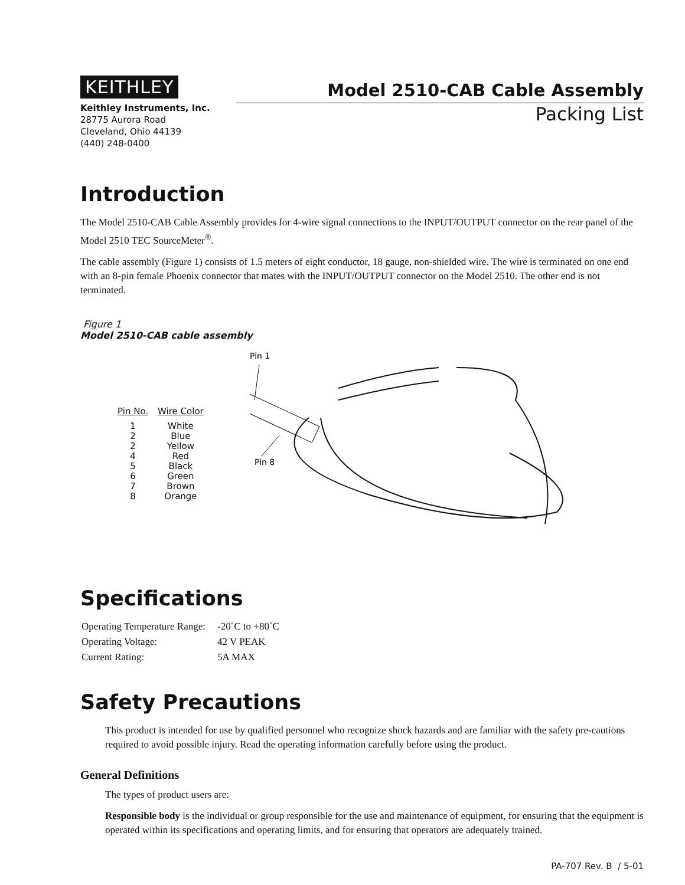KEITHLEY
Keithley Instruments, Inc.
28775 Aurora Road
Cleveland, Ohio 44139
(440) 248-0400
Model 2510-CAB Cable Assembly
Packing List
Introduction
The Model 2510-CAB Cable Assembly provides for 4-wire signal connections to the INPUT/OUTPUT connector on the rear panel of the Model 2510 TEC SourceMeter<sup>®</sup>.
The cable assembly (Figure 1) consists of 1.5 meters of eight conductor, 18 gauge, non-shielded wire. The wire is terminated on one end with an 8-pin female Phoenix connector that mates with the INPUT/OUTPUT connector on the Model 2510. The other end is not terminated.
Figure 1
Model 2510-CAB cable assembly
| Pin No. | Wire Color |
| --- | --- |
| 1 | White |
| 2 | Blue |
| 2 | Yellow |
| 4 | Red |
| 5 | Black |
| 6 | Green |
| 7 | Brown |
| 8 | Orange |
Pin 1
Pin 8
Specifications
| Operating Temperature Range: | -20˚C to +80˚C |
| Operating Voltage: | 42 V PEAK |
| Current Rating: | 5A MAX |
Safety Precautions
This product is intended for use by qualified personnel who recognize shock hazards and are familiar with the safety pre-cautions required to avoid possible injury. Read the operating information carefully before using the product.
General Definitions
The types of product users are:
Responsible body is the individual or group responsible for the use and maintenance of equipment, for ensuring that the equipment is operated within its specifications and operating limits, and for ensuring that operators are adequately trained.
PA-707 Rev. B / 5-01